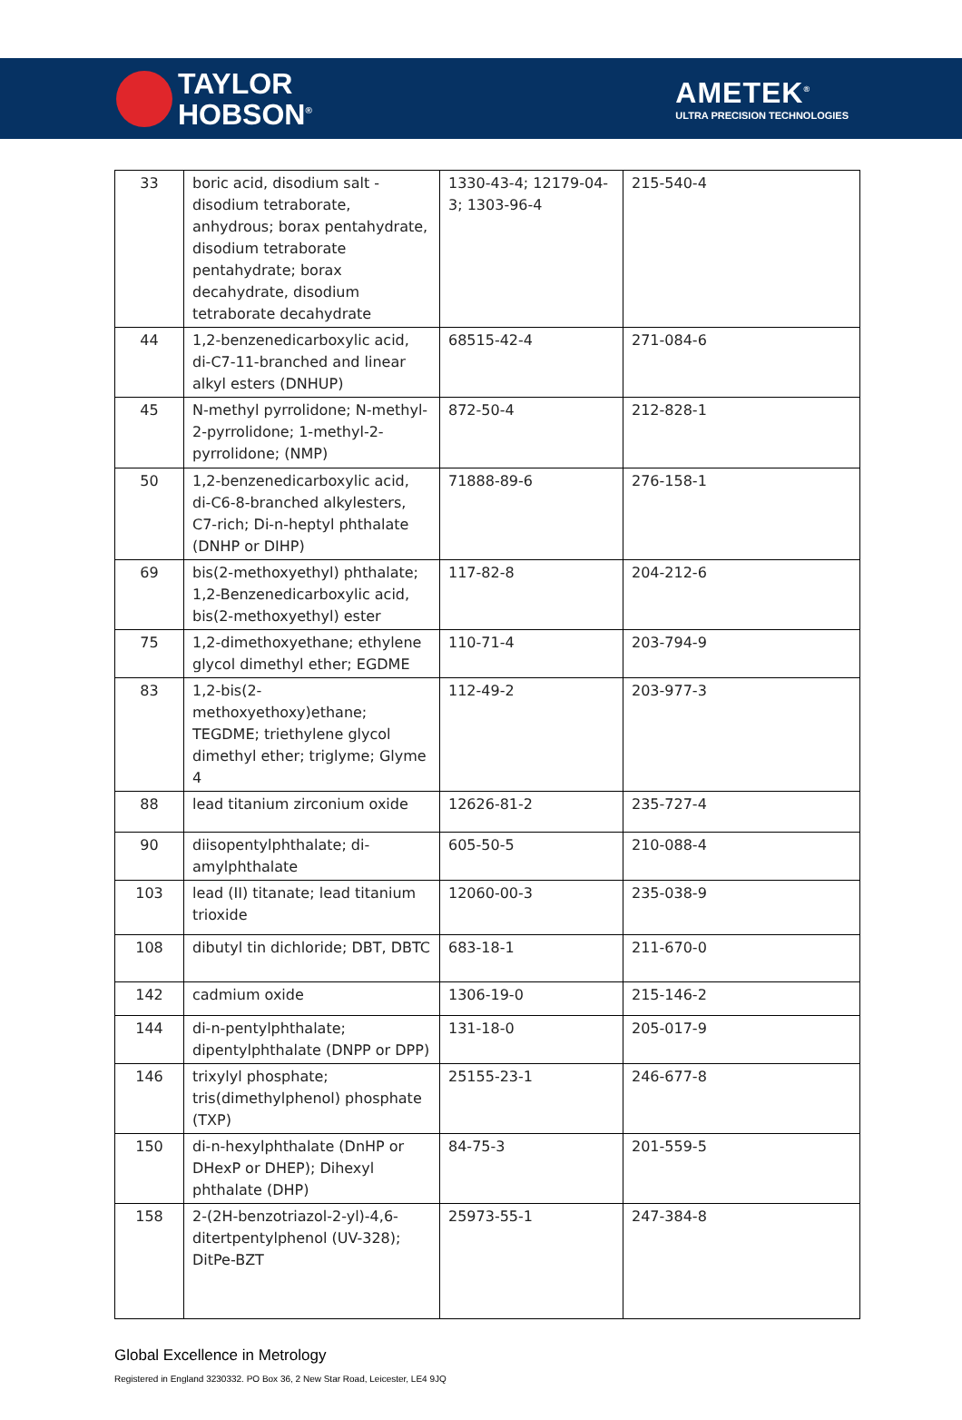TAYLOR
HOBSON<sup>®</sup>
AMETEK<sup>®</sup>
ULTRA PRECISION TECHNOLOGIES
| 33 | boric acid, disodium salt - disodium tetraborate, anhydrous; borax pentahydrate, disodium tetraborate pentahydrate; borax decahydrate, disodium tetraborate decahydrate | 1330-43-4; 12179-04-3; 1303-96-4 | 215-540-4 |
| 44 | 1,2-benzenedicarboxylic acid, di-C7-11-branched and linear alkyl esters (DNHUP) | 68515-42-4 | 271-084-6 |
| 45 | N-methyl pyrrolidone; N-methyl-2-pyrrolidone; 1-methyl-2-pyrrolidone; (NMP) | 872-50-4 | 212-828-1 |
| 50 | 1,2-benzenedicarboxylic acid, di-C6-8-branched alkylesters, C7-rich; Di-n-heptyl phthalate (DNHP or DIHP) | 71888-89-6 | 276-158-1 |
| 69 | bis(2-methoxyethyl) phthalate; 1,2-Benzenedicarboxylic acid, bis(2-methoxyethyl) ester | 117-82-8 | 204-212-6 |
| 75 | 1,2-dimethoxyethane; ethylene glycol dimethyl ether; EGDME | 110-71-4 | 203-794-9 |
| 83 | 1,2-bis(2-methoxyethoxy)ethane; TEGDME; triethylene glycol dimethyl ether; triglyme; Glyme 4 | 112-49-2 | 203-977-3 |
| 88 | lead titanium zirconium oxide | 12626-81-2 | 235-727-4 |
| 90 | diisopentylphthalate; di-amylphthalate | 605-50-5 | 210-088-4 |
| 103 | lead (II) titanate; lead titanium trioxide | 12060-00-3 | 235-038-9 |
| 108 | dibutyl tin dichloride; DBT, DBTC | 683-18-1 | 211-670-0 |
| 142 | cadmium oxide | 1306-19-0 | 215-146-2 |
| 144 | di-n-pentylphthalate; dipentylphthalate (DNPP or DPP) | 131-18-0 | 205-017-9 |
| 146 | trixylyl phosphate; tris(dimethylphenol) phosphate (TXP) | 25155-23-1 | 246-677-8 |
| 150 | di-n-hexylphthalate (DnHP or DHexP or DHEP); Dihexyl phthalate (DHP) | 84-75-3 | 201-559-5 |
| 158 | 2-(2H-benzotriazol-2-yl)-4,6-ditertpentylphenol (UV-328); DitPe-BZT | 25973-55-1 | 247-384-8 |
Global Excellence in Metrology
Registered in England 3230332. PO Box 36, 2 New Star Road, Leicester, LE4 9JQ